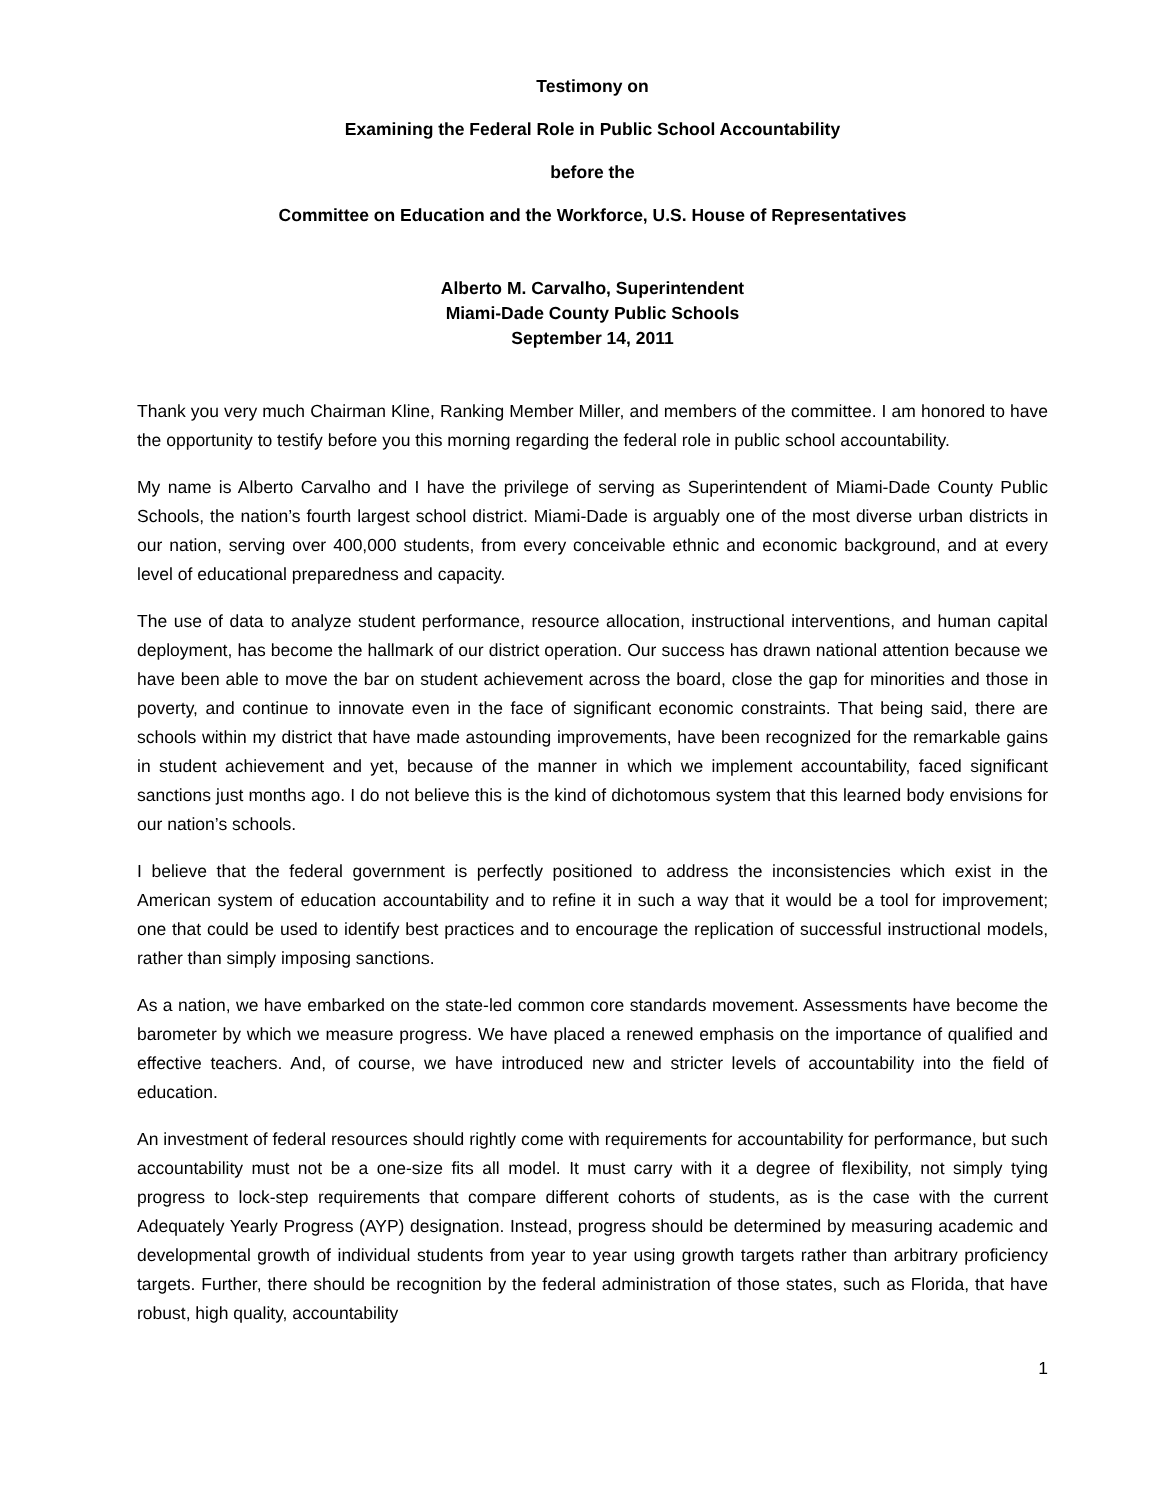Testimony on
Examining the Federal Role in Public School Accountability
before the
Committee on Education and the Workforce, U.S. House of Representatives
Alberto M. Carvalho, Superintendent
Miami-Dade County Public Schools
September 14, 2011
Thank you very much Chairman Kline, Ranking Member Miller, and members of the committee. I am honored to have the opportunity to testify before you this morning regarding the federal role in public school accountability.
My name is Alberto Carvalho and I have the privilege of serving as Superintendent of Miami-Dade County Public Schools, the nation’s fourth largest school district. Miami-Dade is arguably one of the most diverse urban districts in our nation, serving over 400,000 students, from every conceivable ethnic and economic background, and at every level of educational preparedness and capacity.
The use of data to analyze student performance, resource allocation, instructional interventions, and human capital deployment, has become the hallmark of our district operation. Our success has drawn national attention because we have been able to move the bar on student achievement across the board, close the gap for minorities and those in poverty, and continue to innovate even in the face of significant economic constraints. That being said, there are schools within my district that have made astounding improvements, have been recognized for the remarkable gains in student achievement and yet, because of the manner in which we implement accountability, faced significant sanctions just months ago. I do not believe this is the kind of dichotomous system that this learned body envisions for our nation’s schools.
I believe that the federal government is perfectly positioned to address the inconsistencies which exist in the American system of education accountability and to refine it in such a way that it would be a tool for improvement; one that could be used to identify best practices and to encourage the replication of successful instructional models, rather than simply imposing sanctions.
As a nation, we have embarked on the state-led common core standards movement. Assessments have become the barometer by which we measure progress. We have placed a renewed emphasis on the importance of qualified and effective teachers. And, of course, we have introduced new and stricter levels of accountability into the field of education.
An investment of federal resources should rightly come with requirements for accountability for performance, but such accountability must not be a one-size fits all model. It must carry with it a degree of flexibility, not simply tying progress to lock-step requirements that compare different cohorts of students, as is the case with the current Adequately Yearly Progress (AYP) designation. Instead, progress should be determined by measuring academic and developmental growth of individual students from year to year using growth targets rather than arbitrary proficiency targets. Further, there should be recognition by the federal administration of those states, such as Florida, that have robust, high quality, accountability
1